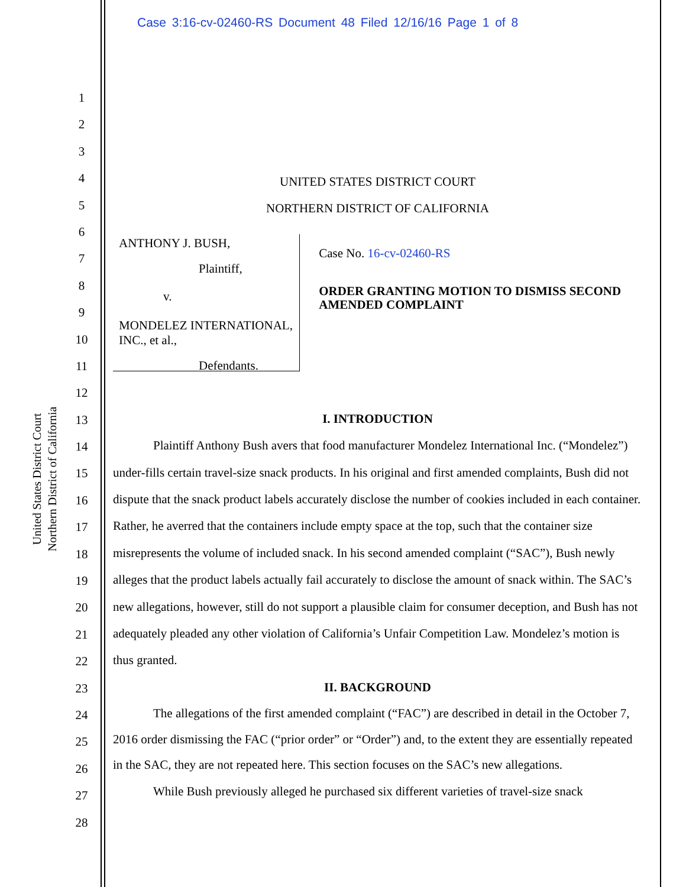Case 3:16-cv-02460-RS Document 48 Filed 12/16/16 Page 1 of 8
United States District Court
Northern District of California
1
2
3
4
5
6
7
8
9
10
11
12
13
14
15
16
17
18
19
20
21
22
23
24
25
26
27
28
UNITED STATES DISTRICT COURT
NORTHERN DISTRICT OF CALIFORNIA
ANTHONY J. BUSH,
Plaintiff,
v.
MONDELEZ INTERNATIONAL, INC., et al.,
Defendants.
Case No. 16-cv-02460-RS
ORDER GRANTING MOTION TO DISMISS SECOND AMENDED COMPLAINT
I. INTRODUCTION
Plaintiff Anthony Bush avers that food manufacturer Mondelez International Inc. (“Mondelez”) under-fills certain travel-size snack products. In his original and first amended complaints, Bush did not dispute that the snack product labels accurately disclose the number of cookies included in each container. Rather, he averred that the containers include empty space at the top, such that the container size misrepresents the volume of included snack. In his second amended complaint (“SAC”), Bush newly alleges that the product labels actually fail accurately to disclose the amount of snack within. The SAC’s new allegations, however, still do not support a plausible claim for consumer deception, and Bush has not adequately pleaded any other violation of California’s Unfair Competition Law. Mondelez’s motion is thus granted.
II. BACKGROUND
The allegations of the first amended complaint (“FAC”) are described in detail in the October 7, 2016 order dismissing the FAC (“prior order” or “Order”) and, to the extent they are essentially repeated in the SAC, they are not repeated here. This section focuses on the SAC’s new allegations.
While Bush previously alleged he purchased six different varieties of travel-size snack